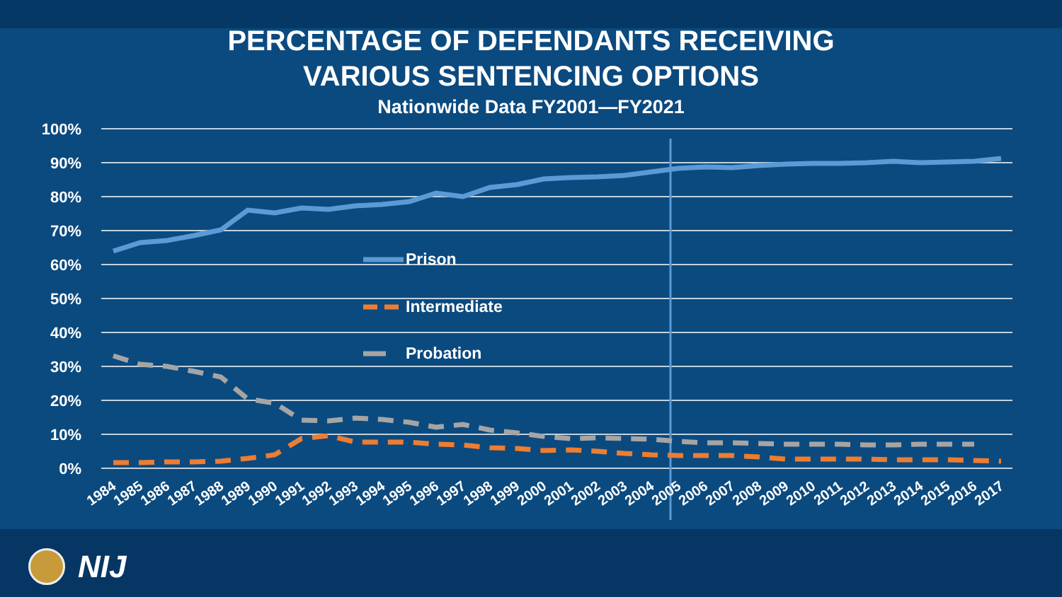PERCENTAGE OF DEFENDANTS RECEIVING
VARIOUS SENTENCING OPTIONS
Nationwide Data FY2001—FY2021
100%
90%
80%
70%
60%
50%
40%
30%
20%
10%
0%
Prison
Intermediate
Probation
1984
1985
1986
1987
1988
1989
1990
1991
1992
1993
1994
1995
1996
1997
1998
1999
2000
2001
2002
2003
2004
2005
2006
2007
2008
2009
2010
2011
2012
2013
2014
2015
2016
2017
NIJ